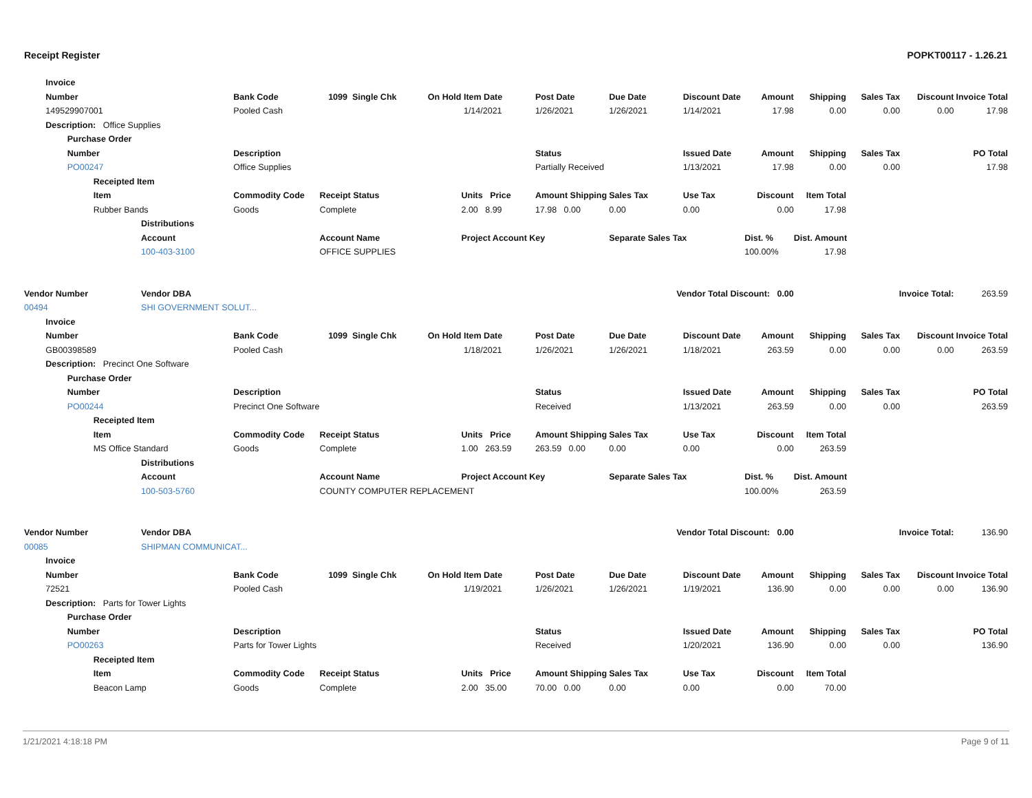Receipt Register POPKT00117 - 1.26.21
| | Invoice | | | | | | | | | | | | | | | |
| | Number | | | | Bank Code | 1099 Single Chk | On Hold | Item Date | Post Date | Due Date | Discount Date | Amount | Shipping | Sales Tax | Discount | Invoice Total |
| | 149529907001 | | | | Pooled Cash | | | 1/14/2021 | 1/26/2021 | 1/26/2021 | 1/14/2021 | 17.98 | 0.00 | 0.00 | 0.00 | 17.98 |
| | Description: Office Supplies | | | | | | | | | | | | | | | |
| | | Purchase Order | | | | | | | | | | | | | | |
| | | Number | | | Description | | | | Status | | Issued Date | Amount | Shipping | Sales Tax | PO Total | |
| | | PO00247 | | | Office Supplies | | | | Partially Received | | 1/13/2021 | 17.98 | 0.00 | 0.00 | 17.98 | |
| | | | Receipted Item | | | | | | | | | | | | | |
| | | | Item | | Commodity Code | Receipt Status | | Units Price | Amount Shipping | Sales Tax | Use Tax | Discount | Item Total | | | |
| | | | Rubber Bands | | Goods | Complete | | 2.00 8.99 | 17.98 0.00 | 0.00 | 0.00 | 0.00 | 17.98 | | | |
| | | | | Distributions | | | | | | | | | | | | |
| | | | | Account | | Account Name | | Project Account Key | | Separate Sales Tax | | Dist. % | Dist. Amount | | | |
| | | | | 100-403-3100 | | OFFICE SUPPLIES | | | | | | 100.00% | 17.98 | | | |
| Vendor Number | | | | Vendor DBA | | | | | Vendor Total Discount: 0.00 | | | | Invoice Total: | | | 263.59 |
| 00494 | | | | SHI GOVERNMENT SOLUT... | | | | | | | | | | | | |
| | Invoice | | | | | | | | | | | | | | | |
| | Number | | | | Bank Code | 1099 Single Chk | On Hold | Item Date | Post Date | Due Date | Discount Date | Amount | Shipping | Sales Tax | Discount | Invoice Total |
| | GB00398589 | | | | Pooled Cash | | | 1/18/2021 | 1/26/2021 | 1/26/2021 | 1/18/2021 | 263.59 | 0.00 | 0.00 | 0.00 | 263.59 |
| | Description: Precinct One Software | | | | | | | | | | | | | | | |
| | | Purchase Order | | | | | | | | | | | | | | |
| | | Number | | | Description | | | | Status | | Issued Date | Amount | Shipping | Sales Tax | PO Total | |
| | | PO00244 | | | Precinct One Software | | | | Received | | 1/13/2021 | 263.59 | 0.00 | 0.00 | 263.59 | |
| | | | Receipted Item | | | | | | | | | | | | | |
| | | | Item | | Commodity Code | Receipt Status | | Units Price | Amount Shipping | Sales Tax | Use Tax | Discount | Item Total | | | |
| | | | MS Office Standard | | Goods | Complete | | 1.00 263.59 | 263.59 0.00 | 0.00 | 0.00 | 0.00 | 263.59 | | | |
| | | | | Distributions | | | | | | | | | | | | |
| | | | | Account | | Account Name | | Project Account Key | | Separate Sales Tax | | Dist. % | Dist. Amount | | | |
| | | | | 100-503-5760 | | COUNTY COMPUTER REPLACEMENT | | | | | | 100.00% | 263.59 | | | |
| Vendor Number | | | | Vendor DBA | | | | | Vendor Total Discount: 0.00 | | | | Invoice Total: | | | 136.90 |
| 00085 | | | | SHIPMAN COMMUNICAT... | | | | | | | | | | | | |
| | Invoice | | | | | | | | | | | | | | | |
| | Number | | | | Bank Code | 1099 Single Chk | On Hold | Item Date | Post Date | Due Date | Discount Date | Amount | Shipping | Sales Tax | Discount | Invoice Total |
| | 72521 | | | | Pooled Cash | | | 1/19/2021 | 1/26/2021 | 1/26/2021 | 1/19/2021 | 136.90 | 0.00 | 0.00 | 0.00 | 136.90 |
| | Description: Parts for Tower Lights | | | | | | | | | | | | | | | |
| | | Purchase Order | | | | | | | | | | | | | | |
| | | Number | | | Description | | | | Status | | Issued Date | Amount | Shipping | Sales Tax | PO Total | |
| | | PO00263 | | | Parts for Tower Lights | | | | Received | | 1/20/2021 | 136.90 | 0.00 | 0.00 | 136.90 | |
| | | | Receipted Item | | | | | | | | | | | | | |
| | | | Item | | Commodity Code | Receipt Status | | Units Price | Amount Shipping | Sales Tax | Use Tax | Discount | Item Total | | | |
| | | | Beacon Lamp | | Goods | Complete | | 2.00 35.00 | 70.00 0.00 | 0.00 | 0.00 | 0.00 | 70.00 | | | |
1/21/2021 4:18:18 PM Page 9 of 11